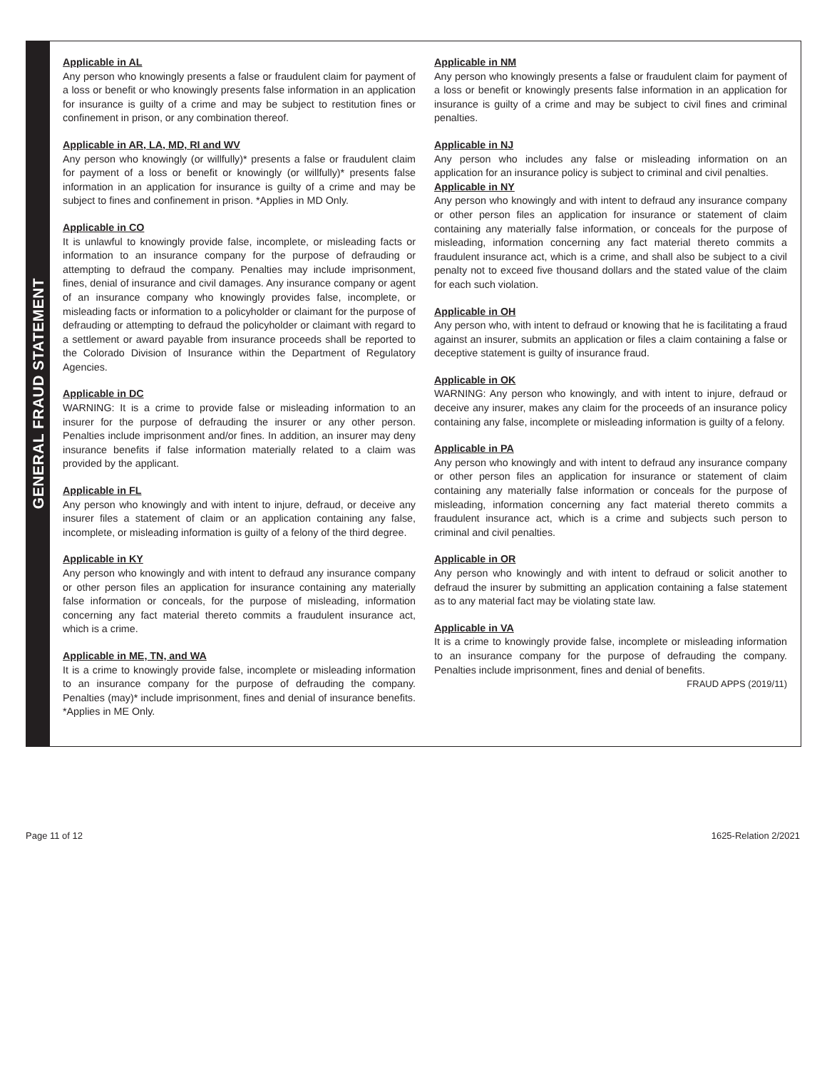GENERAL FRAUD STATEMENT
Applicable in AL
Any person who knowingly presents a false or fraudulent claim for payment of a loss or benefit or who knowingly presents false information in an application for insurance is guilty of a crime and may be subject to restitution fines or confinement in prison, or any combination thereof.
Applicable in AR, LA, MD, RI and WV
Any person who knowingly (or willfully)* presents a false or fraudulent claim for payment of a loss or benefit or knowingly (or willfully)* presents false information in an application for insurance is guilty of a crime and may be subject to fines and confinement in prison. *Applies in MD Only.
Applicable in CO
It is unlawful to knowingly provide false, incomplete, or misleading facts or information to an insurance company for the purpose of defrauding or attempting to defraud the company. Penalties may include imprisonment, fines, denial of insurance and civil damages. Any insurance company or agent of an insurance company who knowingly provides false, incomplete, or misleading facts or information to a policyholder or claimant for the purpose of defrauding or attempting to defraud the policyholder or claimant with regard to a settlement or award payable from insurance proceeds shall be reported to the Colorado Division of Insurance within the Department of Regulatory Agencies.
Applicable in DC
WARNING: It is a crime to provide false or misleading information to an insurer for the purpose of defrauding the insurer or any other person. Penalties include imprisonment and/or fines. In addition, an insurer may deny insurance benefits if false information materially related to a claim was provided by the applicant.
Applicable in FL
Any person who knowingly and with intent to injure, defraud, or deceive any insurer files a statement of claim or an application containing any false, incomplete, or misleading information is guilty of a felony of the third degree.
Applicable in KY
Any person who knowingly and with intent to defraud any insurance company or other person files an application for insurance containing any materially false information or conceals, for the purpose of misleading, information concerning any fact material thereto commits a fraudulent insurance act, which is a crime.
Applicable in ME, TN, and WA
It is a crime to knowingly provide false, incomplete or misleading information to an insurance company for the purpose of defrauding the company. Penalties (may)* include imprisonment, fines and denial of insurance benefits. *Applies in ME Only.
Applicable in NM
Any person who knowingly presents a false or fraudulent claim for payment of a loss or benefit or knowingly presents false information in an application for insurance is guilty of a crime and may be subject to civil fines and criminal penalties.
Applicable in NJ
Any person who includes any false or misleading information on an application for an insurance policy is subject to criminal and civil penalties.
Applicable in NY
Any person who knowingly and with intent to defraud any insurance company or other person files an application for insurance or statement of claim containing any materially false information, or conceals for the purpose of misleading, information concerning any fact material thereto commits a fraudulent insurance act, which is a crime, and shall also be subject to a civil penalty not to exceed five thousand dollars and the stated value of the claim for each such violation.
Applicable in OH
Any person who, with intent to defraud or knowing that he is facilitating a fraud against an insurer, submits an application or files a claim containing a false or deceptive statement is guilty of insurance fraud.
Applicable in OK
WARNING: Any person who knowingly, and with intent to injure, defraud or deceive any insurer, makes any claim for the proceeds of an insurance policy containing any false, incomplete or misleading information is guilty of a felony.
Applicable in PA
Any person who knowingly and with intent to defraud any insurance company or other person files an application for insurance or statement of claim containing any materially false information or conceals for the purpose of misleading, information concerning any fact material thereto commits a fraudulent insurance act, which is a crime and subjects such person to criminal and civil penalties.
Applicable in OR
Any person who knowingly and with intent to defraud or solicit another to defraud the insurer by submitting an application containing a false statement as to any material fact may be violating state law.
Applicable in VA
It is a crime to knowingly provide false, incomplete or misleading information to an insurance company for the purpose of defrauding the company. Penalties include imprisonment, fines and denial of benefits.
FRAUD APPS (2019/11)
Page 11 of 12 1625-Relation 2/2021